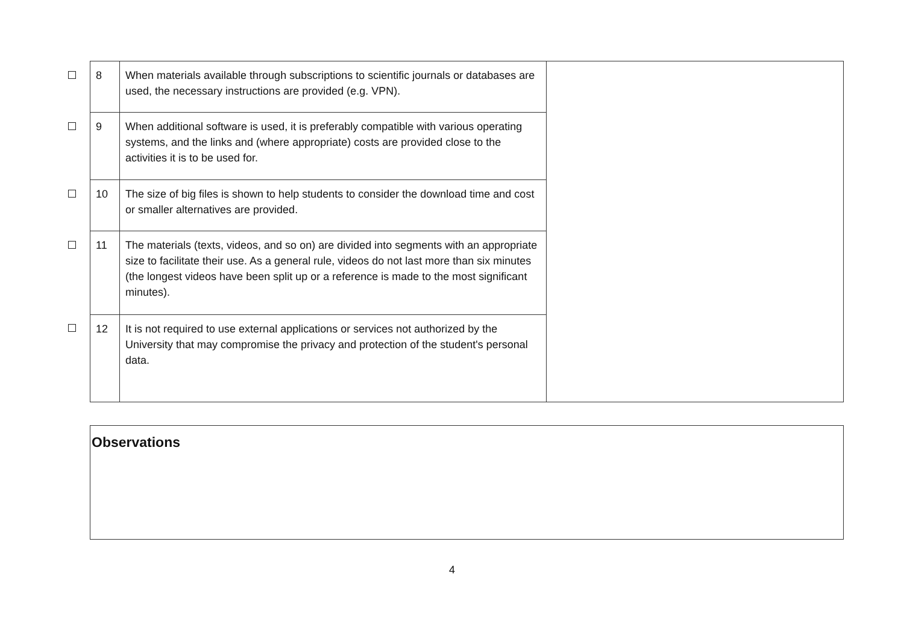| 8 | When materials available through subscriptions to scientific journals or databases are used, the necessary instructions are provided (e.g. VPN). | |
| 9 | When additional software is used, it is preferably compatible with various operating systems, and the links and (where appropriate) costs are provided close to the activities it is to be used for. | |
| 10 | The size of big files is shown to help students to consider the download time and cost or smaller alternatives are provided. | |
| 11 | The materials (texts, videos, and so on) are divided into segments with an appropriate size to facilitate their use. As a general rule, videos do not last more than six minutes (the longest videos have been split up or a reference is made to the most significant minutes). | |
| 12 | It is not required to use external applications or services not authorized by the University that may compromise the privacy and protection of the student's personal data. | |
Observations
4